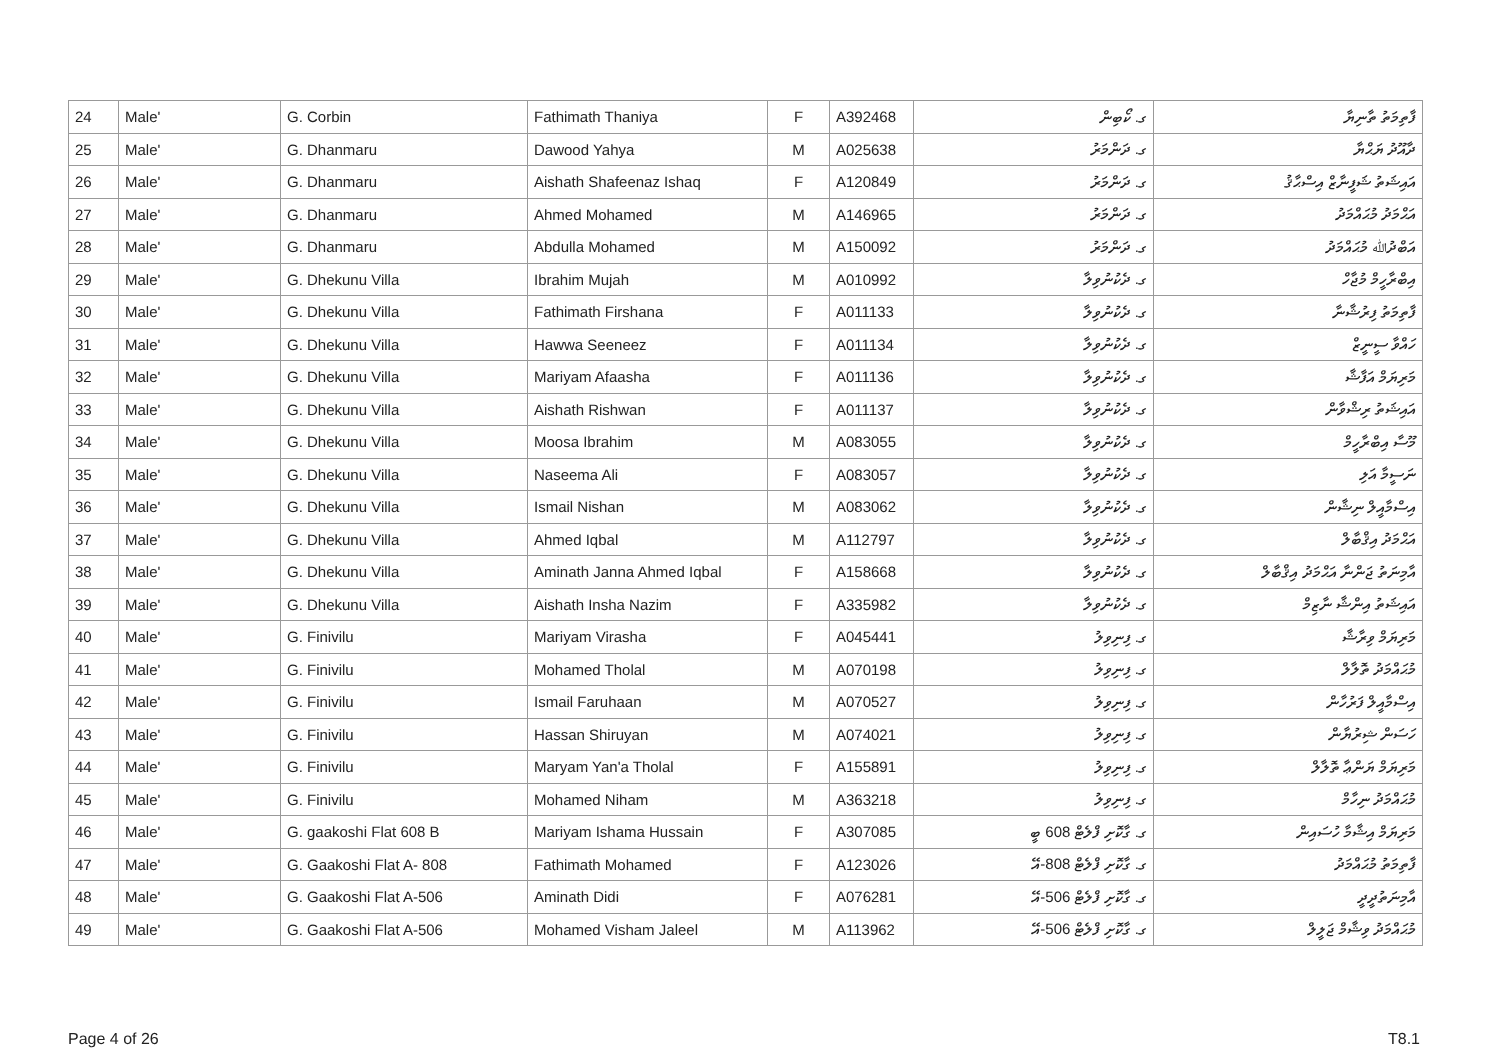| 24 | Male' | G. Corbin | Fathimath Thaniya | F | A392468 | ގ. ކޯބިން | ފާތިމަތު ތާނިޔާ |
| 25 | Male' | G. Dhanmaru | Dawood Yahya | M | A025638 | ގ. ދަންމަރު | ދާއޫދު ޔަޙްޔާ |
| 26 | Male' | G. Dhanmaru | Aishath Shafeenaz Ishaq | F | A120849 | ގ. ދަންމަރު | އައިޝަތު ޝަފީނާޒް އިސްޙާޤު |
| 27 | Male' | G. Dhanmaru | Ahmed Mohamed | M | A146965 | ގ. ދަންމަރު | އަޙްމަދު މުޙައްމަދު |
| 28 | Male' | G. Dhanmaru | Abdulla Mohamed | M | A150092 | ގ. ދަންމަރު | އަބްދުﷲ މުޙައްމަދު |
| 29 | Male' | G. Dhekunu Villa | Ibrahim Mujah | M | A010992 | ގ. ދެކުނުވިލާ | އިބްރާހީމް މުޖާހް |
| 30 | Male' | G. Dhekunu Villa | Fathimath Firshana | F | A011133 | ގ. ދެކުނުވިލާ | ފާތިމަތު ފިރުޝާނާ |
| 31 | Male' | G. Dhekunu Villa | Hawwa Seeneez | F | A011134 | ގ. ދެކުނުވިލާ | ހައްވާ ސީނީޒް |
| 32 | Male' | G. Dhekunu Villa | Mariyam Afaasha | F | A011136 | ގ. ދެކުނުވިލާ | މަރިޔަމް އަފާޝާ |
| 33 | Male' | G. Dhekunu Villa | Aishath Rishwan | F | A011137 | ގ. ދެކުނުވިލާ | އައިޝަތު ރިޝްވާން |
| 34 | Male' | G. Dhekunu Villa | Moosa Ibrahim | M | A083055 | ގ. ދެކުނުވިލާ | މޫސާ އިބްރާހީމް |
| 35 | Male' | G. Dhekunu Villa | Naseema Ali | F | A083057 | ގ. ދެކުނުވިލާ | ނަސީމާ އަލި |
| 36 | Male' | G. Dhekunu Villa | Ismail Nishan | M | A083062 | ގ. ދެކުނުވިލާ | އިސްމާއީލް ނިޝާން |
| 37 | Male' | G. Dhekunu Villa | Ahmed Iqbal | M | A112797 | ގ. ދެކުނުވިލާ | އަޙްމަދު އިޤްބާލް |
| 38 | Male' | G. Dhekunu Villa | Aminath Janna Ahmed Iqbal | F | A158668 | ގ. ދެކުނުވިލާ | އާމިނަތު ޖަންނާ އަޙްމަދު އިޤްބާލް |
| 39 | Male' | G. Dhekunu Villa | Aishath Insha Nazim | F | A335982 | ގ. ދެކުނުވިލާ | އައިޝަތު އިންޝާ ނާޒިމް |
| 40 | Male' | G. Finivilu | Mariyam Virasha | F | A045441 | ގ. ފިނިވިލު | މަރިޔަމް ވިރާޝާ |
| 41 | Male' | G. Finivilu | Mohamed Tholal | M | A070198 | ގ. ފިނިވިލު | މުޙައްމަދު ތޮލާލް |
| 42 | Male' | G. Finivilu | Ismail Faruhaan | M | A070527 | ގ. ފިނިވިލު | އިސްމާއީލް ފަރުހާން |
| 43 | Male' | G. Finivilu | Hassan Shiruyan | M | A074021 | ގ. ފިނިވިލު | ހަސަން ޝިރުޔާން |
| 44 | Male' | G. Finivilu | Maryam Yan'a Tholal | F | A155891 | ގ. ފިނިވިލު | މަރިޔަމް ޔަންޢާ ތޮލާލް |
| 45 | Male' | G. Finivilu | Mohamed Niham | M | A363218 | ގ. ފިނިވިލު | މުޙައްމަދު ނިހާމް |
| 46 | Male' | G. gaakoshi Flat 608 B | Mariyam Ishama Hussain | F | A307085 | ގ. ގާކޮށި ފްލެޓް 608 ބީ | މަރިޔަމް އިޝާމާ ހުސައިން |
| 47 | Male' | G. Gaakoshi Flat A- 808 | Fathimath Mohamed | F | A123026 | ގ. ގާކޮށި ފްލެޓް 808-އޭ | ފާތިމަތު މުޙައްމަދު |
| 48 | Male' | G. Gaakoshi Flat A-506 | Aminath Didi | F | A076281 | ގ. ގާކޮށި ފްލެޓް 506-އޭ | އާމިނަތުދީދީ |
| 49 | Male' | G. Gaakoshi Flat A-506 | Mohamed Visham Jaleel | M | A113962 | ގ. ގާކޮށި ފްލެޓް 506-އޭ | މުޙައްމަދު ވިޝާމް ޖަލީލް |
Page 4 of 26 T8.1